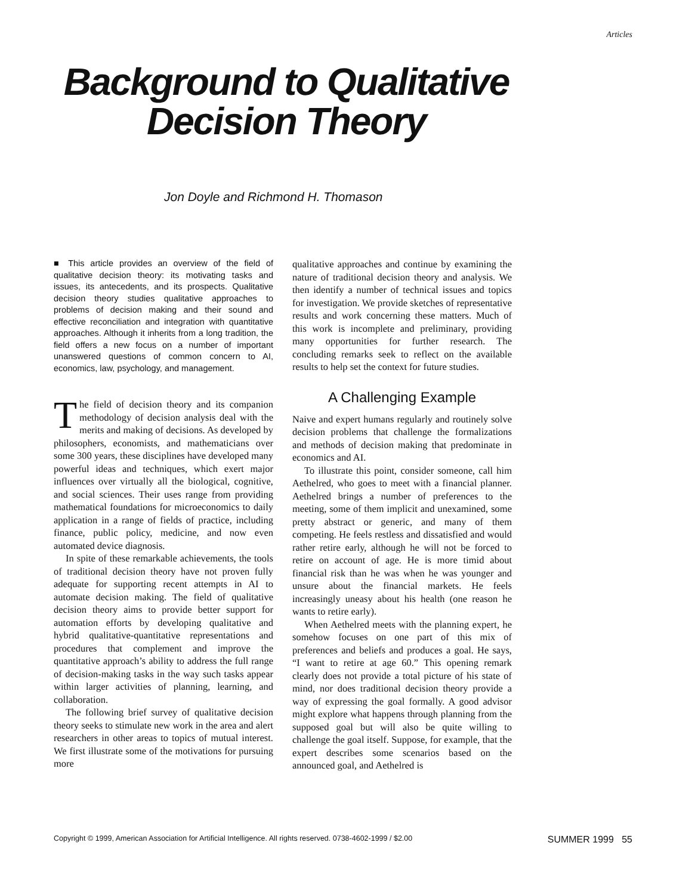Articles
Background to Qualitative
Decision Theory
Jon Doyle and Richmond H. Thomason
■ This article provides an overview of the field of qualitative decision theory: its motivating tasks and issues, its antecedents, and its prospects. Qualitative decision theory studies qualitative approaches to problems of decision making and their sound and effective reconciliation and integration with quantitative approaches. Although it inherits from a long tradition, the field offers a new focus on a number of important unanswered questions of common concern to AI, economics, law, psychology, and management.
The field of decision theory and its companion methodology of decision analysis deal with the merits and making of decisions. As developed by philosophers, economists, and mathematicians over some 300 years, these disciplines have developed many powerful ideas and techniques, which exert major influences over virtually all the biological, cognitive, and social sciences. Their uses range from providing mathematical foundations for microeconomics to daily application in a range of fields of practice, including finance, public policy, medicine, and now even automated device diagnosis.
In spite of these remarkable achievements, the tools of traditional decision theory have not proven fully adequate for supporting recent attempts in AI to automate decision making. The field of qualitative decision theory aims to provide better support for automation efforts by developing qualitative and hybrid qualitative-quantitative representations and procedures that complement and improve the quantitative approach’s ability to address the full range of decision-making tasks in the way such tasks appear within larger activities of planning, learning, and collaboration.
The following brief survey of qualitative decision theory seeks to stimulate new work in the area and alert researchers in other areas to topics of mutual interest. We first illustrate some of the motivations for pursuing more
qualitative approaches and continue by examining the nature of traditional decision theory and analysis. We then identify a number of technical issues and topics for investigation. We provide sketches of representative results and work concerning these matters. Much of this work is incomplete and preliminary, providing many opportunities for further research. The concluding remarks seek to reflect on the available results to help set the context for future studies.
A Challenging Example
Naive and expert humans regularly and routinely solve decision problems that challenge the formalizations and methods of decision making that predominate in economics and AI.
To illustrate this point, consider someone, call him Aethelred, who goes to meet with a financial planner. Aethelred brings a number of preferences to the meeting, some of them implicit and unexamined, some pretty abstract or generic, and many of them competing. He feels restless and dissatisfied and would rather retire early, although he will not be forced to retire on account of age. He is more timid about financial risk than he was when he was younger and unsure about the financial markets. He feels increasingly uneasy about his health (one reason he wants to retire early).
When Aethelred meets with the planning expert, he somehow focuses on one part of this mix of preferences and beliefs and produces a goal. He says, “I want to retire at age 60.” This opening remark clearly does not provide a total picture of his state of mind, nor does traditional decision theory provide a way of expressing the goal formally. A good advisor might explore what happens through planning from the supposed goal but will also be quite willing to challenge the goal itself. Suppose, for example, that the expert describes some scenarios based on the announced goal, and Aethelred is
Copyright © 1999, American Association for Artificial Intelligence. All rights reserved. 0738-4602-1999 / $2.00 SUMMER 1999 55